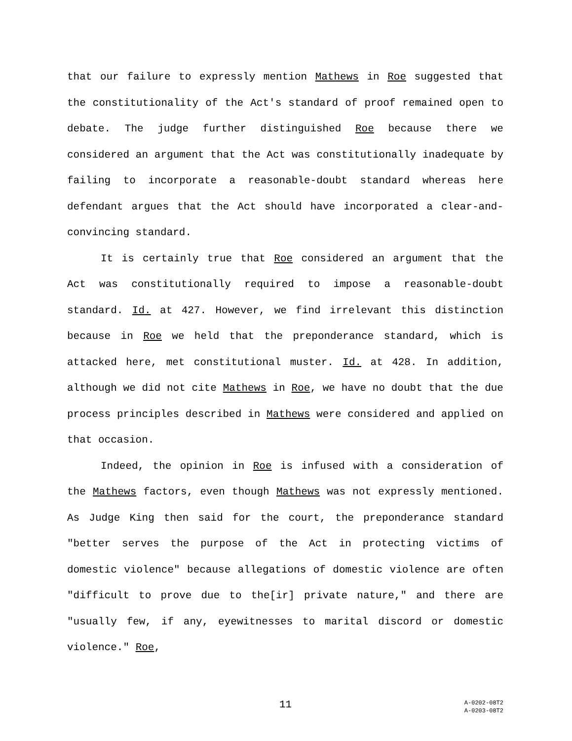that our failure to expressly mention Mathews in Roe suggested that the constitutionality of the Act's standard of proof remained open to debate. The judge further distinguished Roe because there we considered an argument that the Act was constitutionally inadequate by failing to incorporate a reasonable-doubt standard whereas here defendant argues that the Act should have incorporated a clear-and-convincing standard.
It is certainly true that Roe considered an argument that the Act was constitutionally required to impose a reasonable-doubt standard. Id. at 427. However, we find irrelevant this distinction because in Roe we held that the preponderance standard, which is attacked here, met constitutional muster. Id. at 428. In addition, although we did not cite Mathews in Roe, we have no doubt that the due process principles described in Mathews were considered and applied on that occasion.
Indeed, the opinion in Roe is infused with a consideration of the Mathews factors, even though Mathews was not expressly mentioned. As Judge King then said for the court, the preponderance standard "better serves the purpose of the Act in protecting victims of domestic violence" because allegations of domestic violence are often "difficult to prove due to the[ir] private nature," and there are "usually few, if any, eyewitnesses to marital discord or domestic violence." Roe,
11
A-0202-08T2
A-0203-08T2